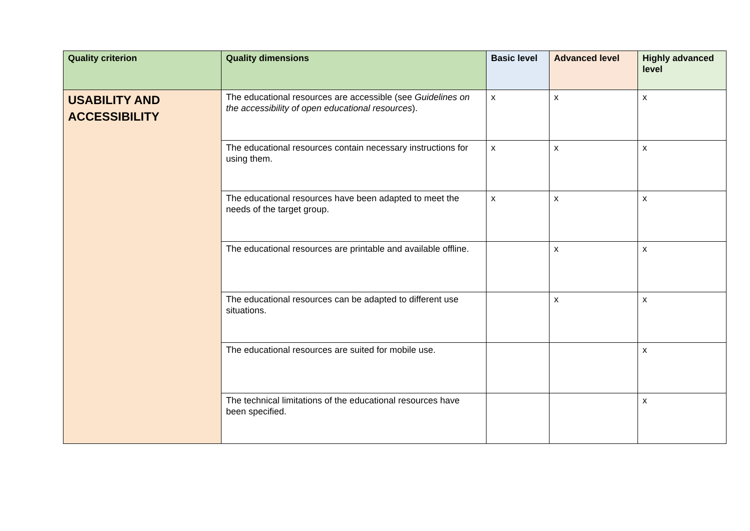| Quality criterion | Quality dimensions | Basic level | Advanced level | Highly advanced level |
| --- | --- | --- | --- | --- |
| USABILITY AND ACCESSIBILITY | The educational resources are accessible (see Guidelines on the accessibility of open educational resources ). | x | x | x |
| | The educational resources contain necessary instructions for using them. | x | x | x |
| | The educational resources have been adapted to meet the needs of the target group. | x | x | x |
| | The educational resources are printable and available offline. | | x | x |
| | The educational resources can be adapted to different use situations. | | x | x |
| | The educational resources are suited for mobile use. | | | x |
| | The technical limitations of the educational resources have been specified. | | | x |